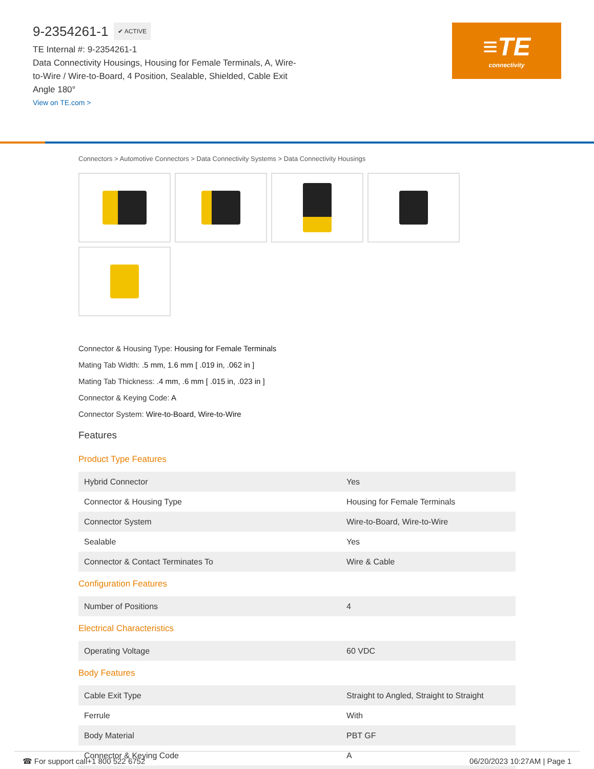9-2354261-1 ✔ ACTIVE
TE Internal #: 9-2354261-1
Data Connectivity Housings, Housing for Female Terminals, A, Wire-to-Wire / Wire-to-Board, 4 Position, Sealable, Shielded, Cable Exit Angle 180°
View on TE.com >
≡TE
connectivity
Connectors > Automotive Connectors > Data Connectivity Systems > Data Connectivity Housings
Connector & Housing Type: Housing for Female Terminals
Mating Tab Width: .5 mm, 1.6 mm [ .019 in, .062 in ]
Mating Tab Thickness: .4 mm, .6 mm [ .015 in, .023 in ]
Connector & Keying Code: A
Connector System: Wire-to-Board, Wire-to-Wire
Features
Product Type Features
| Hybrid Connector | Yes |
| Connector & Housing Type | Housing for Female Terminals |
| Connector System | Wire-to-Board, Wire-to-Wire |
| Sealable | Yes |
| Connector & Contact Terminates To | Wire & Cable |
Configuration Features
| Number of Positions | 4 |
Electrical Characteristics
| Operating Voltage | 60 VDC |
Body Features
| Cable Exit Type | Straight to Angled, Straight to Straight |
| Ferrule | With |
| Body Material | PBT GF |
| Connector & Keying Code | A |
☎ For support call+1 800 522 6752 06/20/2023 10:27AM | Page 1